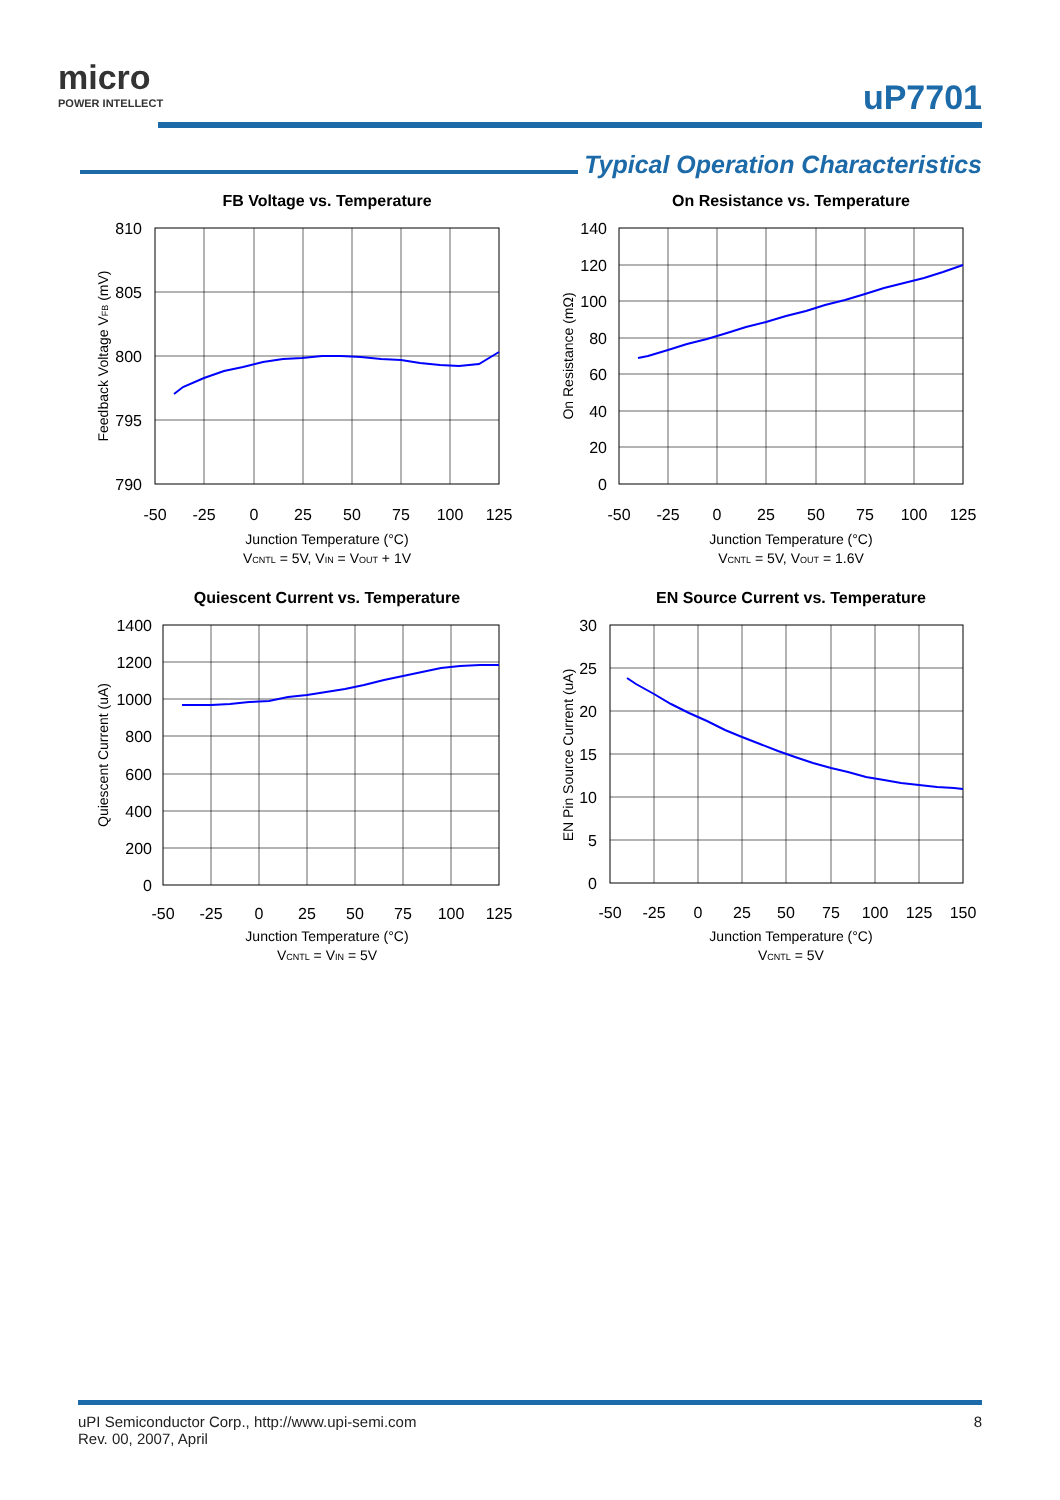micro
POWER INTELLECT
uP7701
Typical Operation Characteristics
FB Voltage vs. Temperature
810
805
800
795
790
-50
-25
0
25
50
75
100
125
Junction Temperature (°C)
VCNTL = 5V, VIN = VOUT + 1V
Feedback Voltage VFB (mV)
On Resistance vs. Temperature
140
120
100
80
60
40
20
0
-50
-25
0
25
50
75
100
125
Junction Temperature (°C)
VCNTL = 5V, VOUT = 1.6V
On Resistance (mΩ)
Quiescent Current vs. Temperature
1400
1200
1000
800
600
400
200
0
-50
-25
0
25
50
75
100
125
Junction Temperature (°C)
VCNTL = VIN = 5V
Quiescent Current (uA)
EN Source Current vs. Temperature
30
25
20
15
10
5
0
-50
-25
0
25
50
75
100
125
150
Junction Temperature (°C)
VCNTL = 5V
EN Pin Source Current (uA)
uPI Semiconductor Corp., http://www.upi-semi.com
Rev. 00, 2007, April
8